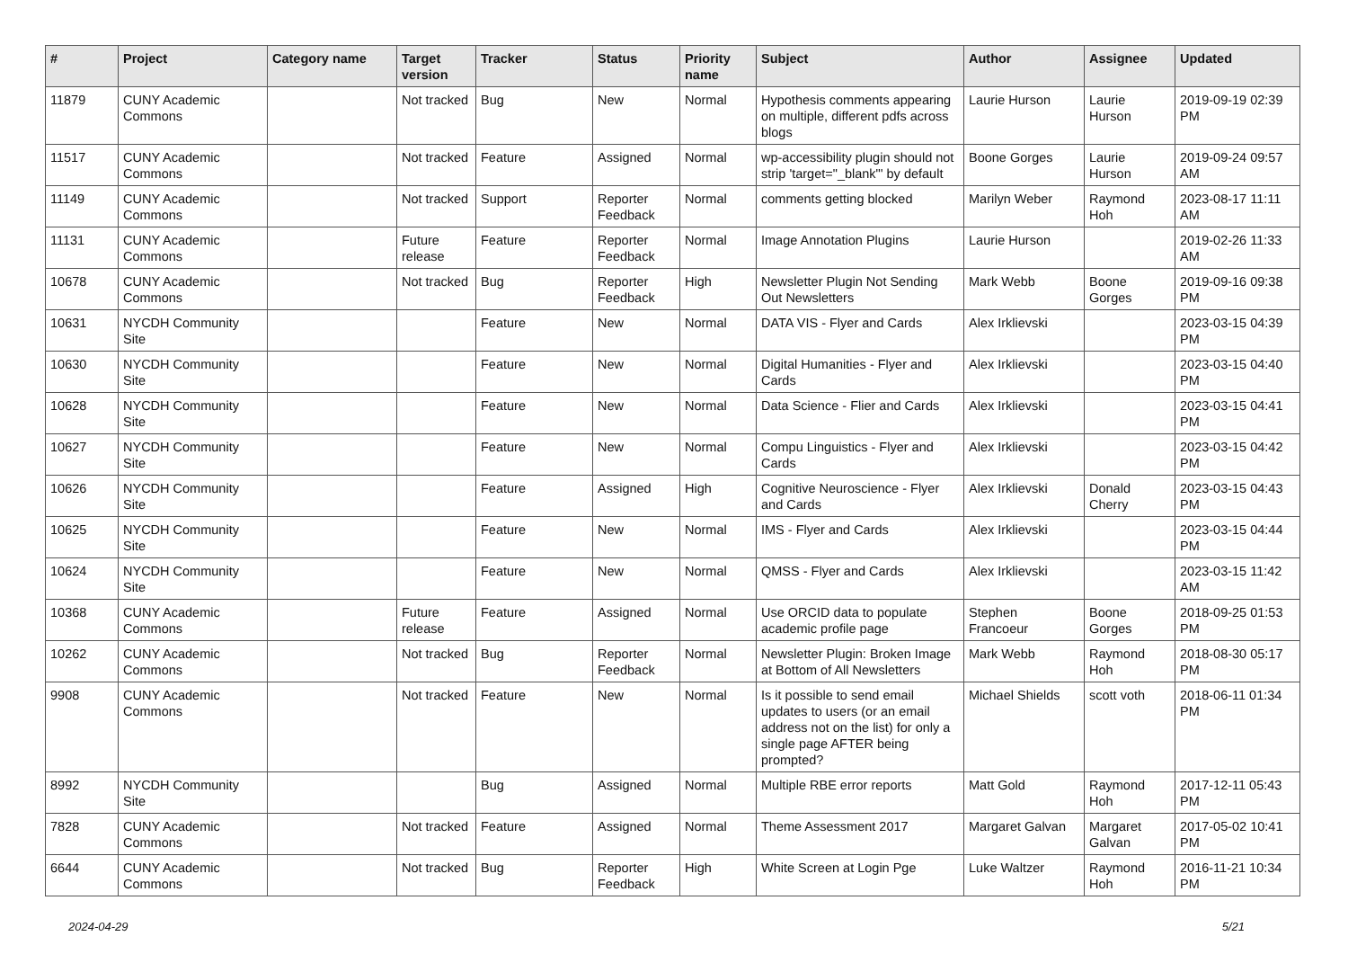| # | Project | Category name | Target version | Tracker | Status | Priority name | Subject | Author | Assignee | Updated |
| --- | --- | --- | --- | --- | --- | --- | --- | --- | --- | --- |
| 11879 | CUNY Academic Commons | | Not tracked | Bug | New | Normal | Hypothesis comments appearing on multiple, different pdfs across blogs | Laurie Hurson | Laurie Hurson | 2019-09-19 02:39 PM |
| 11517 | CUNY Academic Commons | | Not tracked | Feature | Assigned | Normal | wp-accessibility plugin should not strip 'target="_blank"' by default | Boone Gorges | Laurie Hurson | 2019-09-24 09:57 AM |
| 11149 | CUNY Academic Commons | | Not tracked | Support | Reporter Feedback | Normal | comments getting blocked | Marilyn Weber | Raymond Hoh | 2023-08-17 11:11 AM |
| 11131 | CUNY Academic Commons | | Future release | Feature | Reporter Feedback | Normal | Image Annotation Plugins | Laurie Hurson | | 2019-02-26 11:33 AM |
| 10678 | CUNY Academic Commons | | Not tracked | Bug | Reporter Feedback | High | Newsletter Plugin Not Sending Out Newsletters | Mark Webb | Boone Gorges | 2019-09-16 09:38 PM |
| 10631 | NYCDH Community Site | | | Feature | New | Normal | DATA VIS - Flyer and Cards | Alex Irklievski | | 2023-03-15 04:39 PM |
| 10630 | NYCDH Community Site | | | Feature | New | Normal | Digital Humanities - Flyer and Cards | Alex Irklievski | | 2023-03-15 04:40 PM |
| 10628 | NYCDH Community Site | | | Feature | New | Normal | Data Science - Flier and Cards | Alex Irklievski | | 2023-03-15 04:41 PM |
| 10627 | NYCDH Community Site | | | Feature | New | Normal | Compu Linguistics - Flyer and Cards | Alex Irklievski | | 2023-03-15 04:42 PM |
| 10626 | NYCDH Community Site | | | Feature | Assigned | High | Cognitive Neuroscience - Flyer and Cards | Alex Irklievski | Donald Cherry | 2023-03-15 04:43 PM |
| 10625 | NYCDH Community Site | | | Feature | New | Normal | IMS - Flyer and Cards | Alex Irklievski | | 2023-03-15 04:44 PM |
| 10624 | NYCDH Community Site | | | Feature | New | Normal | QMSS - Flyer and Cards | Alex Irklievski | | 2023-03-15 11:42 AM |
| 10368 | CUNY Academic Commons | | Future release | Feature | Assigned | Normal | Use ORCID data to populate academic profile page | Stephen Francoeur | Boone Gorges | 2018-09-25 01:53 PM |
| 10262 | CUNY Academic Commons | | Not tracked | Bug | Reporter Feedback | Normal | Newsletter Plugin: Broken Image at Bottom of All Newsletters | Mark Webb | Raymond Hoh | 2018-08-30 05:17 PM |
| 9908 | CUNY Academic Commons | | Not tracked | Feature | New | Normal | Is it possible to send email updates to users (or an email address not on the list) for only a single page AFTER being prompted? | Michael Shields | scott voth | 2018-06-11 01:34 PM |
| 8992 | NYCDH Community Site | | | Bug | Assigned | Normal | Multiple RBE error reports | Matt Gold | Raymond Hoh | 2017-12-11 05:43 PM |
| 7828 | CUNY Academic Commons | | Not tracked | Feature | Assigned | Normal | Theme Assessment 2017 | Margaret Galvan | Margaret Galvan | 2017-05-02 10:41 PM |
| 6644 | CUNY Academic Commons | | Not tracked | Bug | Reporter Feedback | High | White Screen at Login Pge | Luke Waltzer | Raymond Hoh | 2016-11-21 10:34 PM |
2024-04-29 5/21